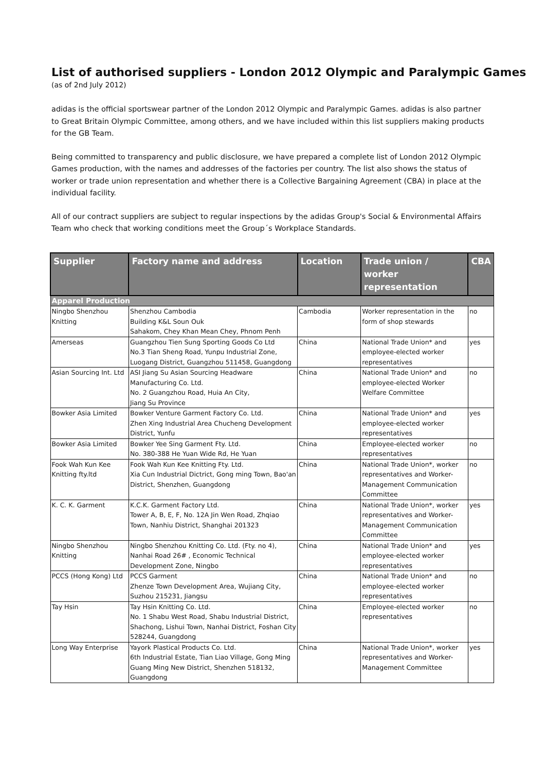List of authorised suppliers - London 2012 Olympic and Paralympic Games
(as of 2nd July 2012)
adidas is the official sportswear partner of the London 2012 Olympic and Paralympic Games. adidas is also partner to Great Britain Olympic Committee, among others, and we have included within this list suppliers making products for the GB Team.
Being committed to transparency and public disclosure, we have prepared a complete list of London 2012 Olympic Games production, with the names and addresses of the factories per country. The list also shows the status of worker or trade union representation and whether there is a Collective Bargaining Agreement (CBA) in place at the individual facility.
All of our contract suppliers are subject to regular inspections by the adidas Group's Social & Environmental Affairs Team who check that working conditions meet the Group´s Workplace Standards.
| Supplier | Factory name and address | Location | Trade union / worker representation | CBA |
| --- | --- | --- | --- | --- |
| Apparel Production | | | | |
| Ningbo Shenzhou Knitting | Shenzhou Cambodia Building K&L Soun Ouk Sahakom, Chey Khan Mean Chey, Phnom Penh | Cambodia | Worker representation in the form of shop stewards | no |
| Amerseas | Guangzhou Tien Sung Sporting Goods Co Ltd No.3 Tian Sheng Road, Yunpu Industrial Zone, Luogang District, Guangzhou 511458, Guangdong | China | National Trade Union* and employee-elected worker representatives | yes |
| Asian Sourcing Int. Ltd | ASI Jiang Su Asian Sourcing Headware Manufacturing Co. Ltd. No. 2 Guangzhou Road, Huia An City, Jiang Su Province | China | National Trade Union* and employee-elected Worker Welfare Committee | no |
| Bowker Asia Limited | Bowker Venture Garment Factory Co. Ltd. Zhen Xing Industrial Area Chucheng Development District, Yunfu | China | National Trade Union* and employee-elected worker representatives | yes |
| Bowker Asia Limited | Bowker Yee Sing Garment Fty. Ltd. No. 380-388 He Yuan Wide Rd, He Yuan | China | Employee-elected worker representatives | no |
| Fook Wah Kun Kee Knitting fty.ltd | Fook Wah Kun Kee Knitting Fty. Ltd. Xia Cun Industrial Dictrict, Gong ming Town, Bao'an District, Shenzhen, Guangdong | China | National Trade Union*, worker representatives and Worker-Management Communication Committee | no |
| K. C. K. Garment | K.C.K. Garment Factory Ltd. Tower A, B, E, F, No. 12A Jin Wen Road, Zhqiao Town, Nanhiu District, Shanghai 201323 | China | National Trade Union*, worker representatives and Worker-Management Communication Committee | yes |
| Ningbo Shenzhou Knitting | Ningbo Shenzhou Knitting Co. Ltd. (Fty. no 4), Nanhai Road 26# , Economic Technical Development Zone, Ningbo | China | National Trade Union* and employee-elected worker representatives | yes |
| PCCS (Hong Kong) Ltd | PCCS Garment Zhenze Town Development Area, Wujiang City, Suzhou 215231, Jiangsu | China | National Trade Union* and employee-elected worker representatives | no |
| Tay Hsin | Tay Hsin Knitting Co. Ltd. No. 1 Shabu West Road, Shabu Industrial District, Shachong, Lishui Town, Nanhai District, Foshan City 528244, Guangdong | China | Employee-elected worker representatives | no |
| Long Way Enterprise | Yayork Plastical Products Co. Ltd. 6th Industrial Estate, Tian Liao Village, Gong Ming Guang Ming New District, Shenzhen 518132, Guangdong | China | National Trade Union*, worker representatives and Worker-Management Committee | yes |